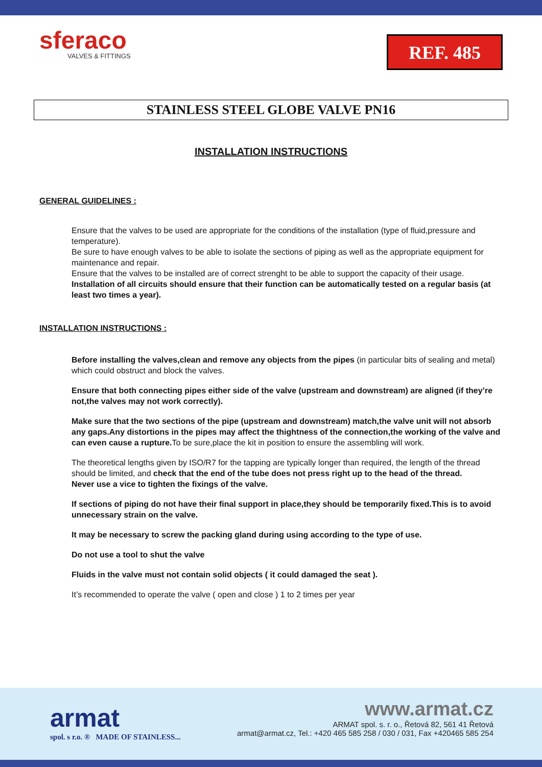sferaco
VALVES & FITTINGS
REF. 485
STAINLESS STEEL GLOBE VALVE PN16
INSTALLATION INSTRUCTIONS
GENERAL GUIDELINES :
Ensure that the valves to be used are appropriate for the conditions of the installation (type of fluid,pressure and temperature).
Be sure to have enough valves to be able to isolate the sections of piping as well as the appropriate equipment for maintenance and repair.
Ensure that the valves to be installed are of correct strenght to be able to support the capacity of their usage.
Installation of all circuits should ensure that their function can be automatically tested on a regular basis (at least two times a year).
INSTALLATION INSTRUCTIONS :
Before installing the valves,clean and remove any objects from the pipes (in particular bits of sealing and metal) which could obstruct and block the valves.
Ensure that both connecting pipes either side of the valve (upstream and downstream) are aligned (if they’re not,the valves may not work correctly).
Make sure that the two sections of the pipe (upstream and downstream) match,the valve unit will not absorb any gaps.Any distortions in the pipes may affect the thightness of the connection,the working of the valve and can even cause a rupture. To be sure,place the kit in position to ensure the assembling will work.
The theoretical lengths given by ISO/R7 for the tapping are typically longer than required, the length of the thread should be limited, and check that the end of the tube does not press right up to the head of the thread.
Never use a vice to tighten the fixings of the valve.
If sections of piping do not have their final support in place,they should be temporarily fixed.This is to avoid unnecessary strain on the valve.
It may be necessary to screw the packing gland during using according to the type of use.
Do not use a tool to shut the valve
Fluids in the valve must not contain solid objects ( it could damaged the seat ).
It’s recommended to operate the valve ( open and close ) 1 to 2 times per year
armat
spol. s r.o. ® MADE OF STAINLESS...
www.armat.cz
ARMAT spol. s. r. o., Řetová 82, 561 41 Řetová
armat@armat.cz, Tel.: +420 465 585 258 / 030 / 031, Fax +420465 585 254